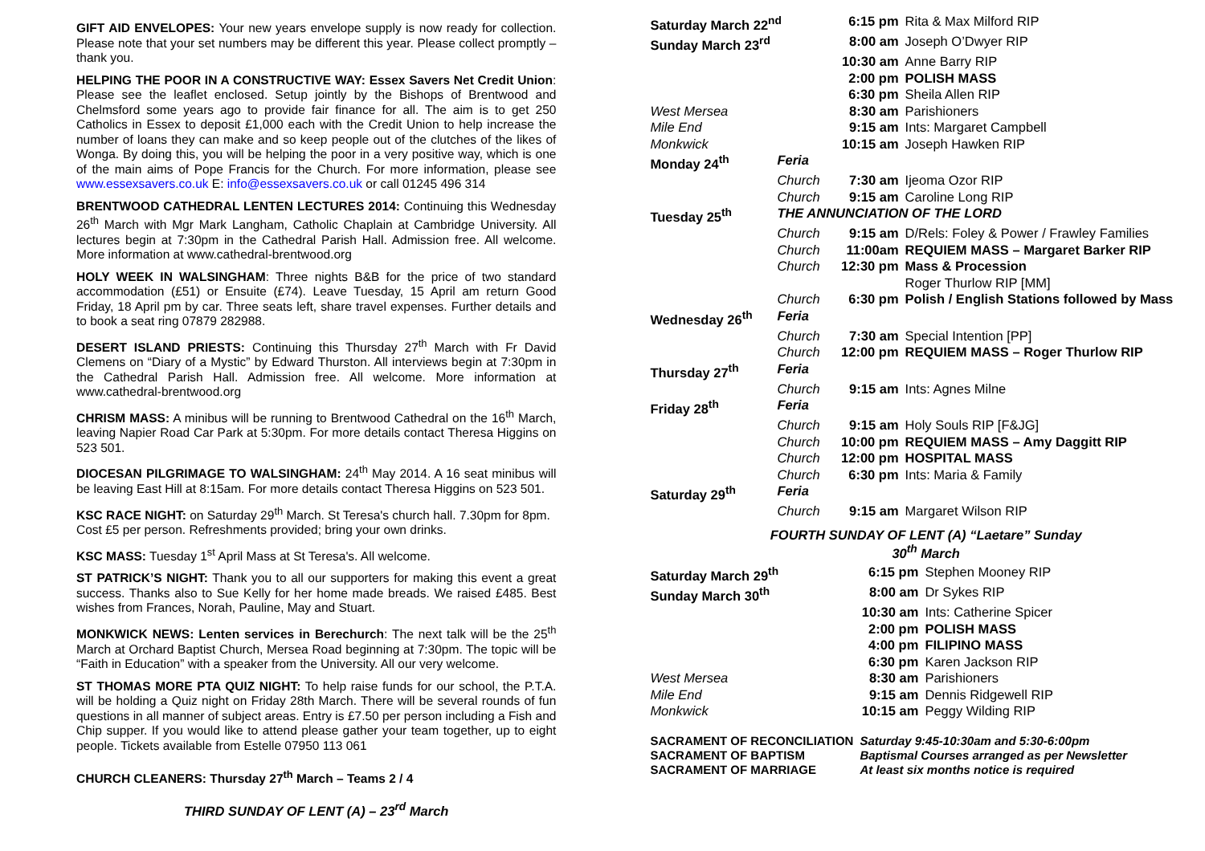GIFT AID ENVELOPES: Your new years envelope supply is now ready for collection. Please note that your set numbers may be different this year. Please collect promptly – thank you.
HELPING THE POOR IN A CONSTRUCTIVE WAY: Essex Savers Net Credit Union: Please see the leaflet enclosed. Setup jointly by the Bishops of Brentwood and Chelmsford some years ago to provide fair finance for all. The aim is to get 250 Catholics in Essex to deposit £1,000 each with the Credit Union to help increase the number of loans they can make and so keep people out of the clutches of the likes of Wonga. By doing this, you will be helping the poor in a very positive way, which is one of the main aims of Pope Francis for the Church. For more information, please see www.essexsavers.co.uk E: info@essexsavers.co.uk or call 01245 496 314
BRENTWOOD CATHEDRAL LENTEN LECTURES 2014: Continuing this Wednesday 26<sup>th</sup> March with Mgr Mark Langham, Catholic Chaplain at Cambridge University. All lectures begin at 7:30pm in the Cathedral Parish Hall. Admission free. All welcome. More information at www.cathedral-brentwood.org
HOLY WEEK IN WALSINGHAM: Three nights B&B for the price of two standard accommodation (£51) or Ensuite (£74). Leave Tuesday, 15 April am return Good Friday, 18 April pm by car. Three seats left, share travel expenses. Further details and to book a seat ring 07879 282988.
DESERT ISLAND PRIESTS: Continuing this Thursday 27<sup>th</sup> March with Fr David Clemens on “Diary of a Mystic” by Edward Thurston. All interviews begin at 7:30pm in the Cathedral Parish Hall. Admission free. All welcome. More information at www.cathedral-brentwood.org
CHRISM MASS: A minibus will be running to Brentwood Cathedral on the 16<sup>th</sup> March, leaving Napier Road Car Park at 5:30pm. For more details contact Theresa Higgins on 523 501.
DIOCESAN PILGRIMAGE TO WALSINGHAM: 24<sup>th</sup> May 2014. A 16 seat minibus will be leaving East Hill at 8:15am. For more details contact Theresa Higgins on 523 501.
KSC RACE NIGHT: on Saturday 29<sup>th</sup> March. St Teresa's church hall. 7.30pm for 8pm. Cost £5 per person. Refreshments provided; bring your own drinks.
KSC MASS: Tuesday 1<sup>st</sup> April Mass at St Teresa's. All welcome.
ST PATRICK’S NIGHT: Thank you to all our supporters for making this event a great success. Thanks also to Sue Kelly for her home made breads. We raised £485. Best wishes from Frances, Norah, Pauline, May and Stuart.
MONKWICK NEWS: Lenten services in Berechurch: The next talk will be the 25<sup>th</sup> March at Orchard Baptist Church, Mersea Road beginning at 7:30pm. The topic will be “Faith in Education” with a speaker from the University. All our very welcome.
ST THOMAS MORE PTA QUIZ NIGHT: To help raise funds for our school, the P.T.A. will be holding a Quiz night on Friday 28th March. There will be several rounds of fun questions in all manner of subject areas. Entry is £7.50 per person including a Fish and Chip supper. If you would like to attend please gather your team together, up to eight people. Tickets available from Estelle 07950 113 061
CHURCH CLEANERS: Thursday 27<sup>th</sup> March – Teams 2 / 4
THIRD SUNDAY OF LENT (A) – 23<sup>rd</sup> March
| Saturday March 22<sup>nd</sup> | | 6:15 pm | Rita & Max Milford RIP |
| Sunday March 23<sup>rd</sup> | | 8:00 am | Joseph O’Dwyer RIP |
| | | 10:30 am | Anne Barry RIP |
| | | 2:00 pm | POLISH MASS |
| | | 6:30 pm | Sheila Allen RIP |
| West Mersea | | 8:30 am | Parishioners |
| Mile End | | 9:15 am | Ints: Margaret Campbell |
| Monkwick | | 10:15 am | Joseph Hawken RIP |
| Monday 24<sup>th</sup> | Feria | | |
| | Church | 7:30 am | Ijeoma Ozor RIP |
| | Church | 9:15 am | Caroline Long RIP |
| Tuesday 25<sup>th</sup> | THE ANNUNCIATION OF THE LORD | | |
| | Church | 9:15 am | D/Rels: Foley & Power / Frawley Families |
| | Church | 11:00am | REQUIEM MASS – Margaret Barker RIP |
| | Church | 12:30 pm | Mass & Procession Roger Thurlow RIP [MM] |
| | Church | 6:30 pm | Polish / English Stations followed by Mass |
| Wednesday 26<sup>th</sup> | Feria | | |
| | Church | 7:30 am | Special Intention [PP] |
| | Church | 12:00 pm | REQUIEM MASS – Roger Thurlow RIP |
| Thursday 27<sup>th</sup> | Feria | | |
| | Church | 9:15 am | Ints: Agnes Milne |
| Friday 28<sup>th</sup> | Feria | | |
| | Church | 9:15 am | Holy Souls RIP [F&JG] |
| | Church | 10:00 pm | REQUIEM MASS – Amy Daggitt RIP |
| | Church | 12:00 pm | HOSPITAL MASS |
| | Church | 6:30 pm | Ints: Maria & Family |
| Saturday 29<sup>th</sup> | Feria | | |
| | Church | 9:15 am | Margaret Wilson RIP |
FOURTH SUNDAY OF LENT (A) “Laetare” Sunday
30<sup>th</sup> March
| Saturday March 29<sup>th</sup> | 6:15 pm | Stephen Mooney RIP |
| Sunday March 30<sup>th</sup> | 8:00 am | Dr Sykes RIP |
| | 10:30 am | Ints: Catherine Spicer |
| | 2:00 pm | POLISH MASS |
| | 4:00 pm | FILIPINO MASS |
| | 6:30 pm | Karen Jackson RIP |
| West Mersea | 8:30 am | Parishioners |
| Mile End | 9:15 am | Dennis Ridgewell RIP |
| Monkwick | 10:15 am | Peggy Wilding RIP |
| SACRAMENT OF RECONCILIATION | Saturday 9:45-10:30am and 5:30-6:00pm |
| SACRAMENT OF BAPTISM | Baptismal Courses arranged as per Newsletter |
| SACRAMENT OF MARRIAGE | At least six months notice is required |